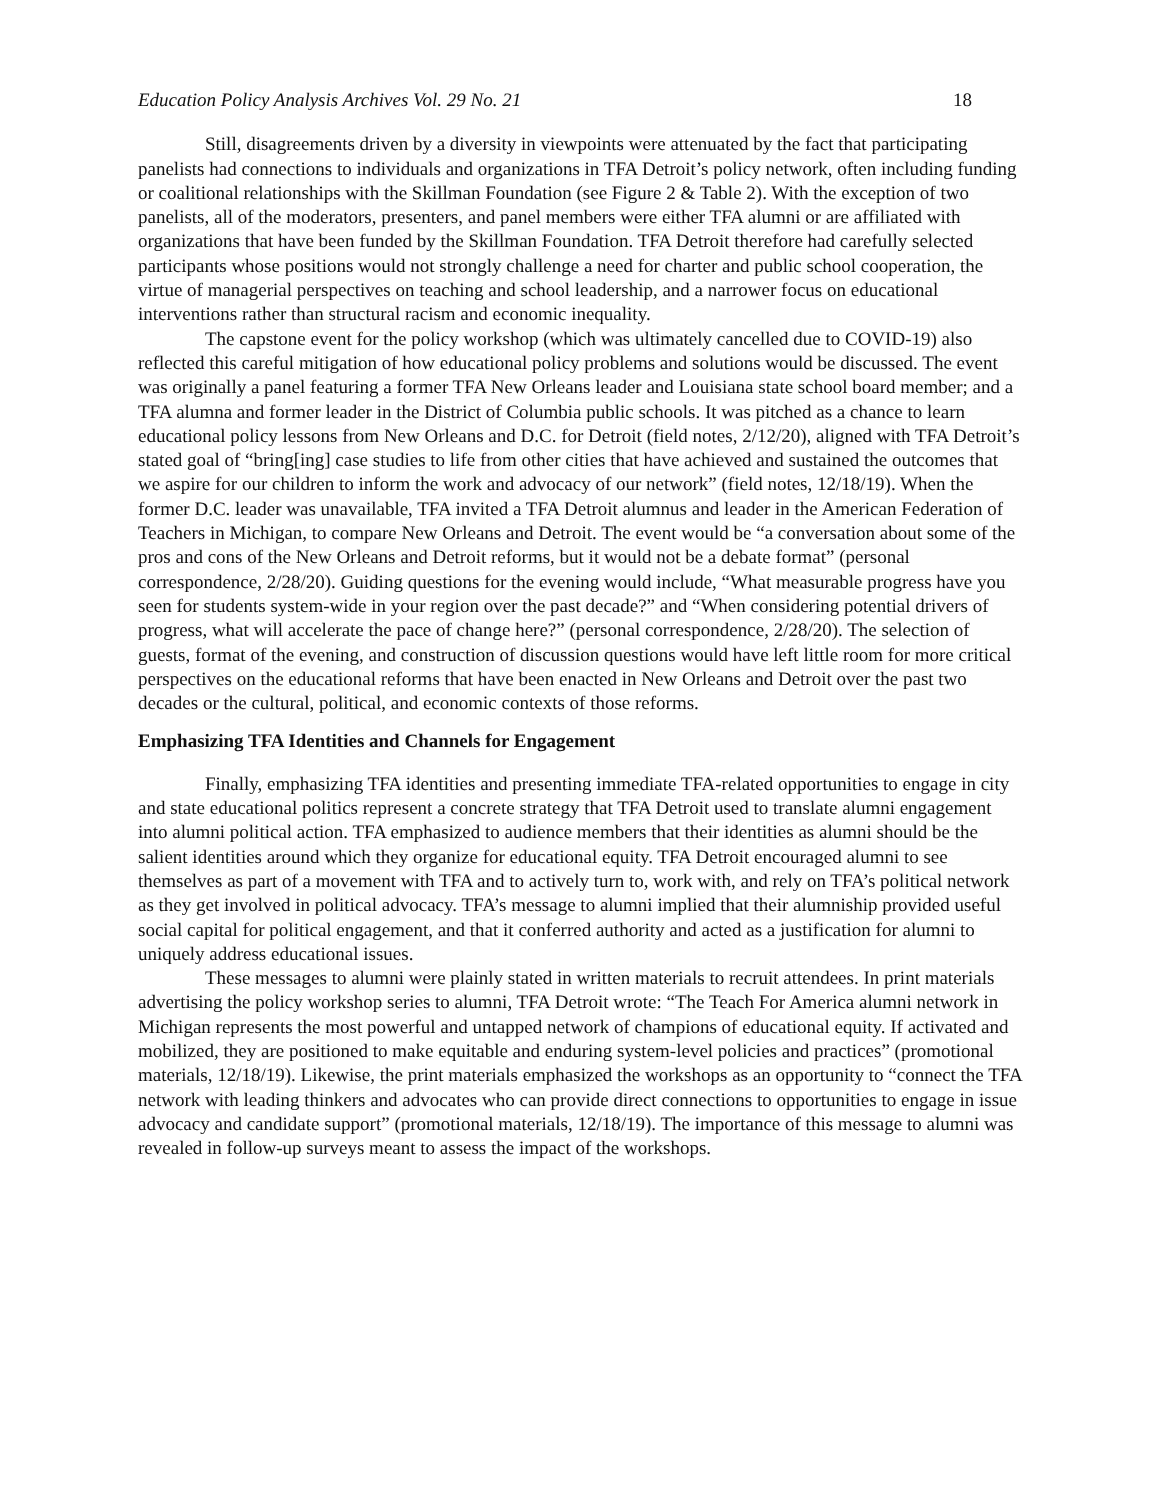Education Policy Analysis Archives Vol. 29 No. 21 18
Still, disagreements driven by a diversity in viewpoints were attenuated by the fact that participating panelists had connections to individuals and organizations in TFA Detroit’s policy network, often including funding or coalitional relationships with the Skillman Foundation (see Figure 2 & Table 2). With the exception of two panelists, all of the moderators, presenters, and panel members were either TFA alumni or are affiliated with organizations that have been funded by the Skillman Foundation. TFA Detroit therefore had carefully selected participants whose positions would not strongly challenge a need for charter and public school cooperation, the virtue of managerial perspectives on teaching and school leadership, and a narrower focus on educational interventions rather than structural racism and economic inequality.
The capstone event for the policy workshop (which was ultimately cancelled due to COVID-19) also reflected this careful mitigation of how educational policy problems and solutions would be discussed. The event was originally a panel featuring a former TFA New Orleans leader and Louisiana state school board member; and a TFA alumna and former leader in the District of Columbia public schools. It was pitched as a chance to learn educational policy lessons from New Orleans and D.C. for Detroit (field notes, 2/12/20), aligned with TFA Detroit’s stated goal of “bring[ing] case studies to life from other cities that have achieved and sustained the outcomes that we aspire for our children to inform the work and advocacy of our network” (field notes, 12/18/19). When the former D.C. leader was unavailable, TFA invited a TFA Detroit alumnus and leader in the American Federation of Teachers in Michigan, to compare New Orleans and Detroit. The event would be “a conversation about some of the pros and cons of the New Orleans and Detroit reforms, but it would not be a debate format” (personal correspondence, 2/28/20). Guiding questions for the evening would include, “What measurable progress have you seen for students system-wide in your region over the past decade?” and “When considering potential drivers of progress, what will accelerate the pace of change here?” (personal correspondence, 2/28/20). The selection of guests, format of the evening, and construction of discussion questions would have left little room for more critical perspectives on the educational reforms that have been enacted in New Orleans and Detroit over the past two decades or the cultural, political, and economic contexts of those reforms.
Emphasizing TFA Identities and Channels for Engagement
Finally, emphasizing TFA identities and presenting immediate TFA-related opportunities to engage in city and state educational politics represent a concrete strategy that TFA Detroit used to translate alumni engagement into alumni political action. TFA emphasized to audience members that their identities as alumni should be the salient identities around which they organize for educational equity. TFA Detroit encouraged alumni to see themselves as part of a movement with TFA and to actively turn to, work with, and rely on TFA’s political network as they get involved in political advocacy. TFA’s message to alumni implied that their alumniship provided useful social capital for political engagement, and that it conferred authority and acted as a justification for alumni to uniquely address educational issues.
These messages to alumni were plainly stated in written materials to recruit attendees. In print materials advertising the policy workshop series to alumni, TFA Detroit wrote: “The Teach For America alumni network in Michigan represents the most powerful and untapped network of champions of educational equity. If activated and mobilized, they are positioned to make equitable and enduring system-level policies and practices” (promotional materials, 12/18/19). Likewise, the print materials emphasized the workshops as an opportunity to “connect the TFA network with leading thinkers and advocates who can provide direct connections to opportunities to engage in issue advocacy and candidate support” (promotional materials, 12/18/19). The importance of this message to alumni was revealed in follow-up surveys meant to assess the impact of the workshops.